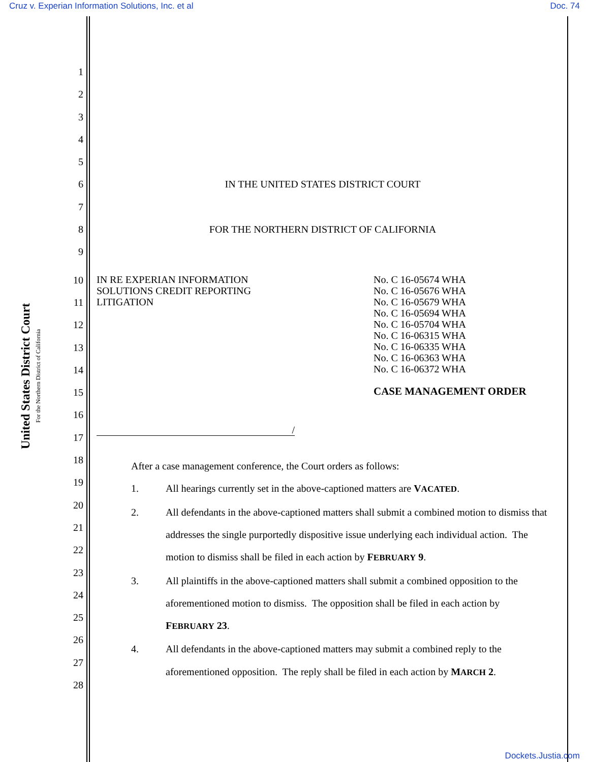Cruz v. Experian Information Solutions, Inc. et al Doc. 74
For the Northern District of California
United States District Court
1
2
3
4
5
6 IN THE UNITED STATES DISTRICT COURT
7
8 FOR THE NORTHERN DISTRICT OF CALIFORNIA
9
10
11
12
13
14
15
16
17
IN RE EXPERIAN INFORMATION
SOLUTIONS CREDIT REPORTING
LITIGATION
/
No. C 16-05674 WHA
No. C 16-05676 WHA
No. C 16-05679 WHA
No. C 16-05694 WHA
No. C 16-05704 WHA
No. C 16-06315 WHA
No. C 16-06335 WHA
No. C 16-06363 WHA
No. C 16-06372 WHA
CASE MANAGEMENT ORDER
18
19
20
21
22
23
24
25
26
27
28
After a case management conference, the Court orders as follows:
1. All hearings currently set in the above-captioned matters are VACATED.
2. All defendants in the above-captioned matters shall submit a combined motion to dismiss that addresses the single purportedly dispositive issue underlying each individual action. The motion to dismiss shall be filed in each action by FEBRUARY 9.
3. All plaintiffs in the above-captioned matters shall submit a combined opposition to the aforementioned motion to dismiss. The opposition shall be filed in each action by FEBRUARY 23.
4. All defendants in the above-captioned matters may submit a combined reply to the aforementioned opposition. The reply shall be filed in each action by MARCH 2.
Dockets.Justia.com